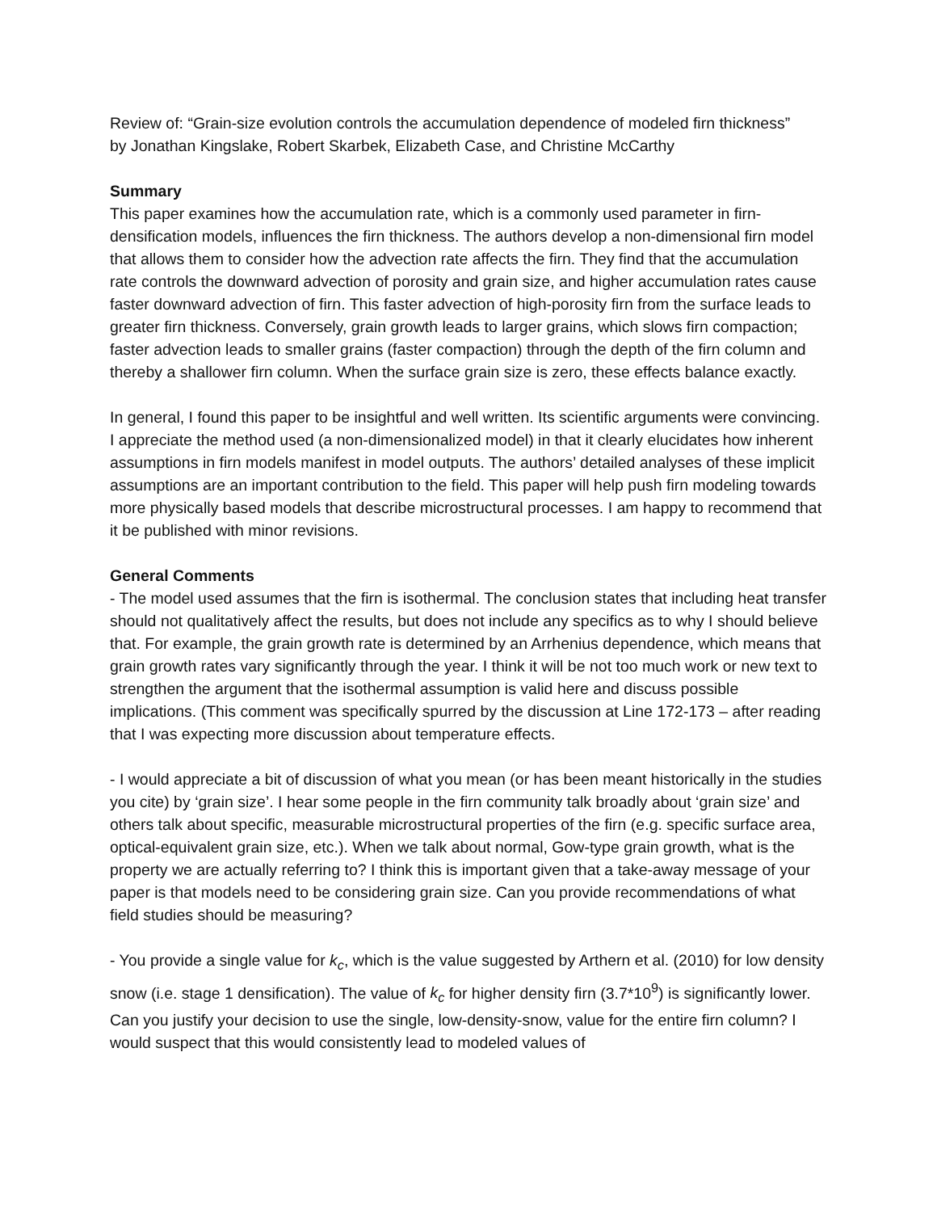Review of: “Grain-size evolution controls the accumulation dependence of modeled firn thickness”
by Jonathan Kingslake, Robert Skarbek, Elizabeth Case, and Christine McCarthy
Summary
This paper examines how the accumulation rate, which is a commonly used parameter in firn-densification models, influences the firn thickness. The authors develop a non-dimensional firn model that allows them to consider how the advection rate affects the firn. They find that the accumulation rate controls the downward advection of porosity and grain size, and higher accumulation rates cause faster downward advection of firn. This faster advection of high-porosity firn from the surface leads to greater firn thickness. Conversely, grain growth leads to larger grains, which slows firn compaction; faster advection leads to smaller grains (faster compaction) through the depth of the firn column and thereby a shallower firn column. When the surface grain size is zero, these effects balance exactly.
In general, I found this paper to be insightful and well written. Its scientific arguments were convincing. I appreciate the method used (a non-dimensionalized model) in that it clearly elucidates how inherent assumptions in firn models manifest in model outputs. The authors’ detailed analyses of these implicit assumptions are an important contribution to the field. This paper will help push firn modeling towards more physically based models that describe microstructural processes. I am happy to recommend that it be published with minor revisions.
General Comments
- The model used assumes that the firn is isothermal. The conclusion states that including heat transfer should not qualitatively affect the results, but does not include any specifics as to why I should believe that. For example, the grain growth rate is determined by an Arrhenius dependence, which means that grain growth rates vary significantly through the year. I think it will be not too much work or new text to strengthen the argument that the isothermal assumption is valid here and discuss possible implications. (This comment was specifically spurred by the discussion at Line 172-173 – after reading that I was expecting more discussion about temperature effects.
- I would appreciate a bit of discussion of what you mean (or has been meant historically in the studies you cite) by ‘grain size’. I hear some people in the firn community talk broadly about ‘grain size’ and others talk about specific, measurable microstructural properties of the firn (e.g. specific surface area, optical-equivalent grain size, etc.). When we talk about normal, Gow-type grain growth, what is the property we are actually referring to? I think this is important given that a take-away message of your paper is that models need to be considering grain size. Can you provide recommendations of what field studies should be measuring?
- You provide a single value for k<sub>c</sub>, which is the value suggested by Arthern et al. (2010) for low density snow (i.e. stage 1 densification). The value of k<sub>c</sub> for higher density firn (3.7*10<sup>9</sup>) is significantly lower. Can you justify your decision to use the single, low-density-snow, value for the entire firn column? I would suspect that this would consistently lead to modeled values of